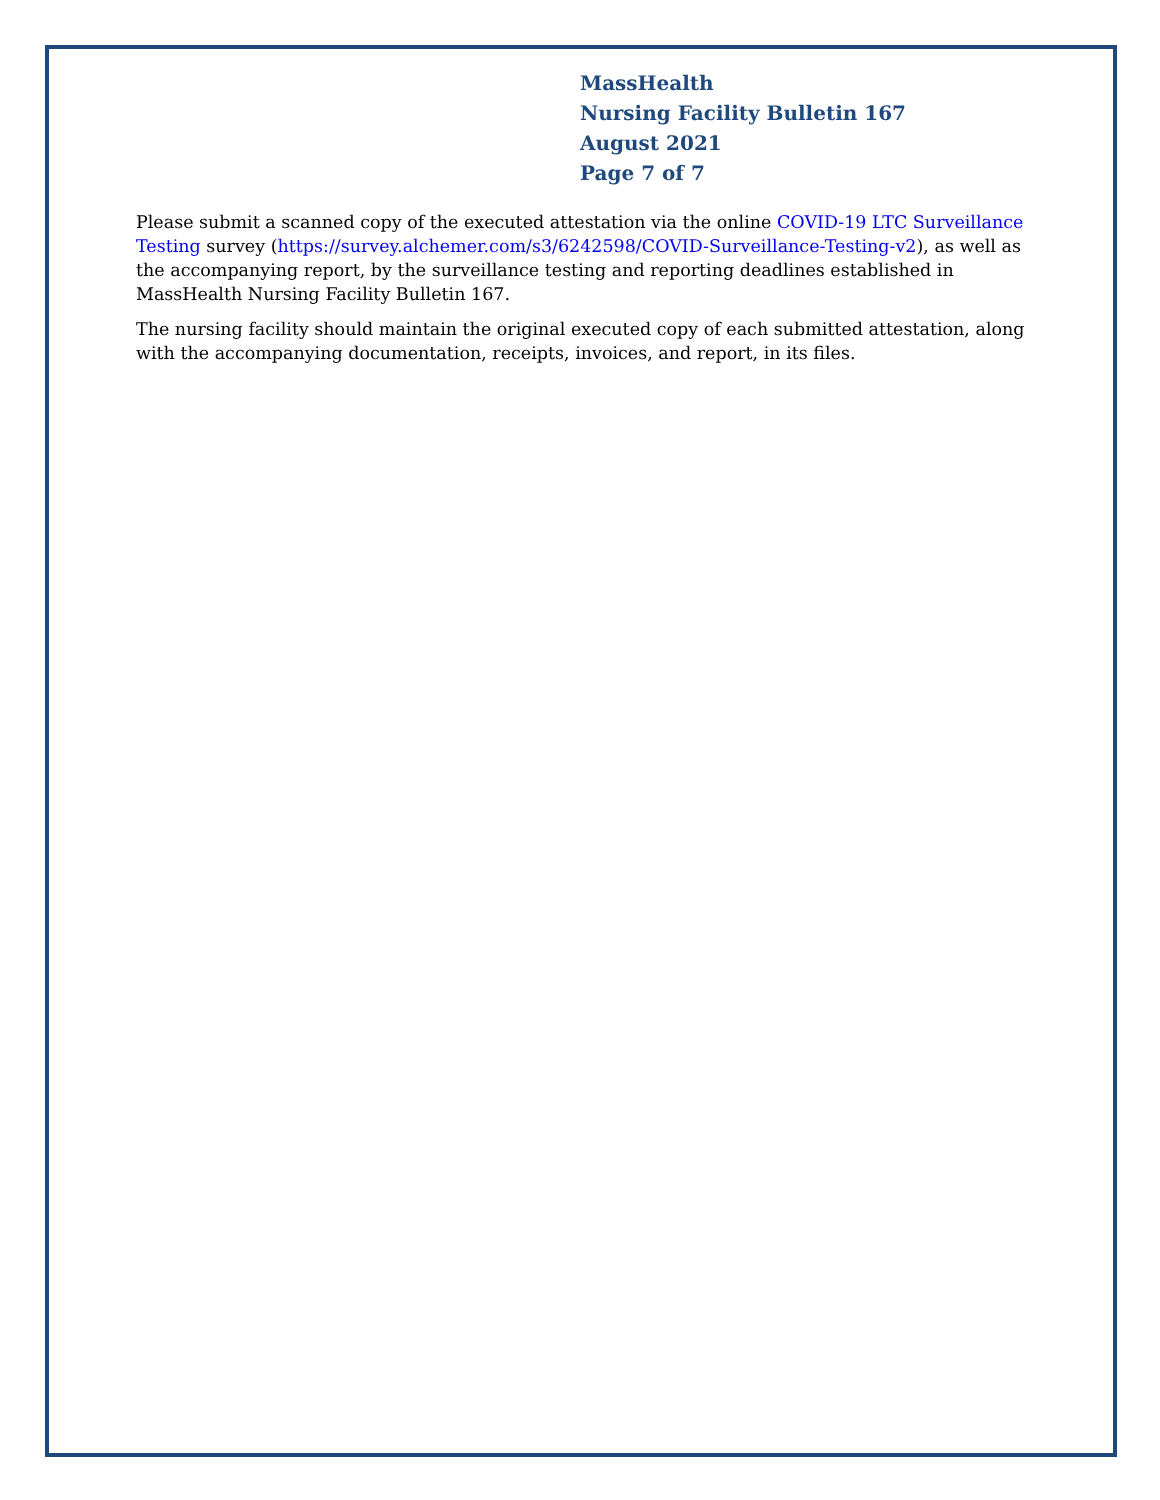MassHealth
Nursing Facility Bulletin 167
August 2021
Page 7 of 7
Please submit a scanned copy of the executed attestation via the online COVID-19 LTC Surveillance Testing survey (https://survey.alchemer.com/s3/6242598/COVID-Surveillance-Testing-v2), as well as the accompanying report, by the surveillance testing and reporting deadlines established in MassHealth Nursing Facility Bulletin 167.
The nursing facility should maintain the original executed copy of each submitted attestation, along with the accompanying documentation, receipts, invoices, and report, in its files.